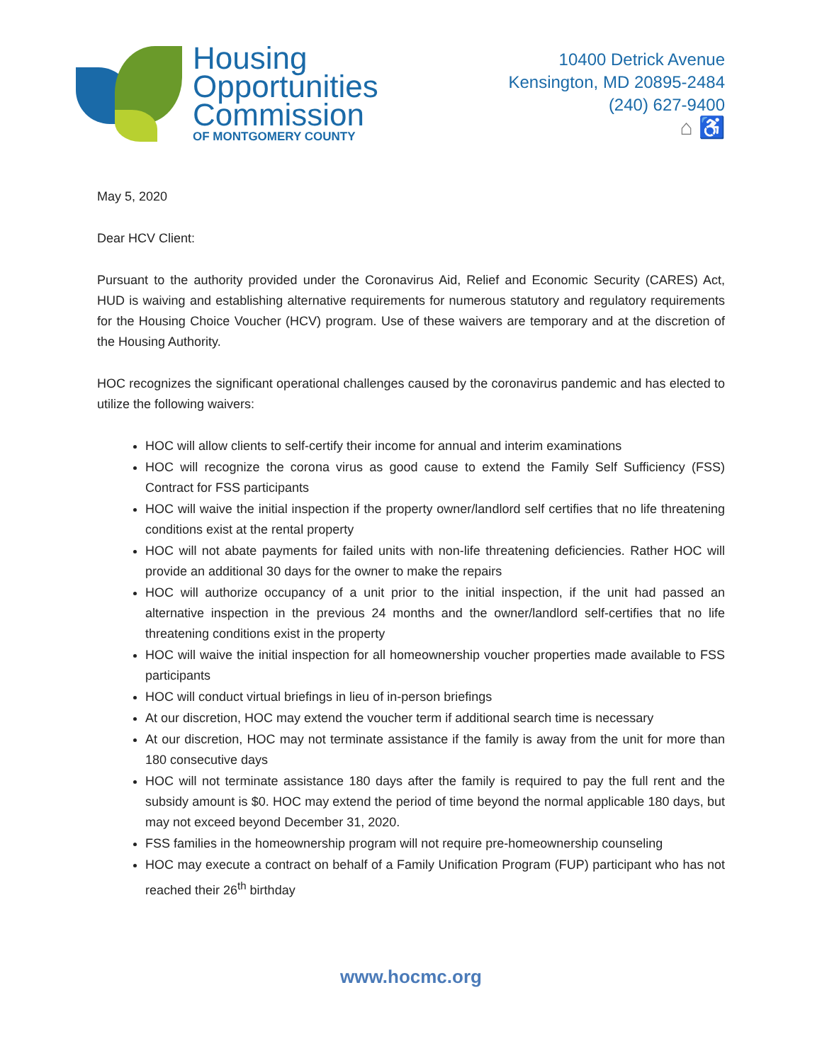Housing
Opportunities
Commission
OF MONTGOMERY COUNTY
10400 Detrick Avenue
Kensington, MD 20895-2484
(240) 627-9400
⌂ ♿
May 5, 2020
Dear HCV Client:
Pursuant to the authority provided under the Coronavirus Aid, Relief and Economic Security (CARES) Act, HUD is waiving and establishing alternative requirements for numerous statutory and regulatory requirements for the Housing Choice Voucher (HCV) program. Use of these waivers are temporary and at the discretion of the Housing Authority.
HOC recognizes the significant operational challenges caused by the coronavirus pandemic and has elected to utilize the following waivers:
HOC will allow clients to self-certify their income for annual and interim examinations
HOC will recognize the corona virus as good cause to extend the Family Self Sufficiency (FSS) Contract for FSS participants
HOC will waive the initial inspection if the property owner/landlord self certifies that no life threatening conditions exist at the rental property
HOC will not abate payments for failed units with non-life threatening deficiencies. Rather HOC will provide an additional 30 days for the owner to make the repairs
HOC will authorize occupancy of a unit prior to the initial inspection, if the unit had passed an alternative inspection in the previous 24 months and the owner/landlord self-certifies that no life threatening conditions exist in the property
HOC will waive the initial inspection for all homeownership voucher properties made available to FSS participants
HOC will conduct virtual briefings in lieu of in-person briefings
At our discretion, HOC may extend the voucher term if additional search time is necessary
At our discretion, HOC may not terminate assistance if the family is away from the unit for more than 180 consecutive days
HOC will not terminate assistance 180 days after the family is required to pay the full rent and the subsidy amount is $0. HOC may extend the period of time beyond the normal applicable 180 days, but may not exceed beyond December 31, 2020.
FSS families in the homeownership program will not require pre-homeownership counseling
HOC may execute a contract on behalf of a Family Unification Program (FUP) participant who has not reached their 26<sup>th</sup> birthday
www.hocmc.org